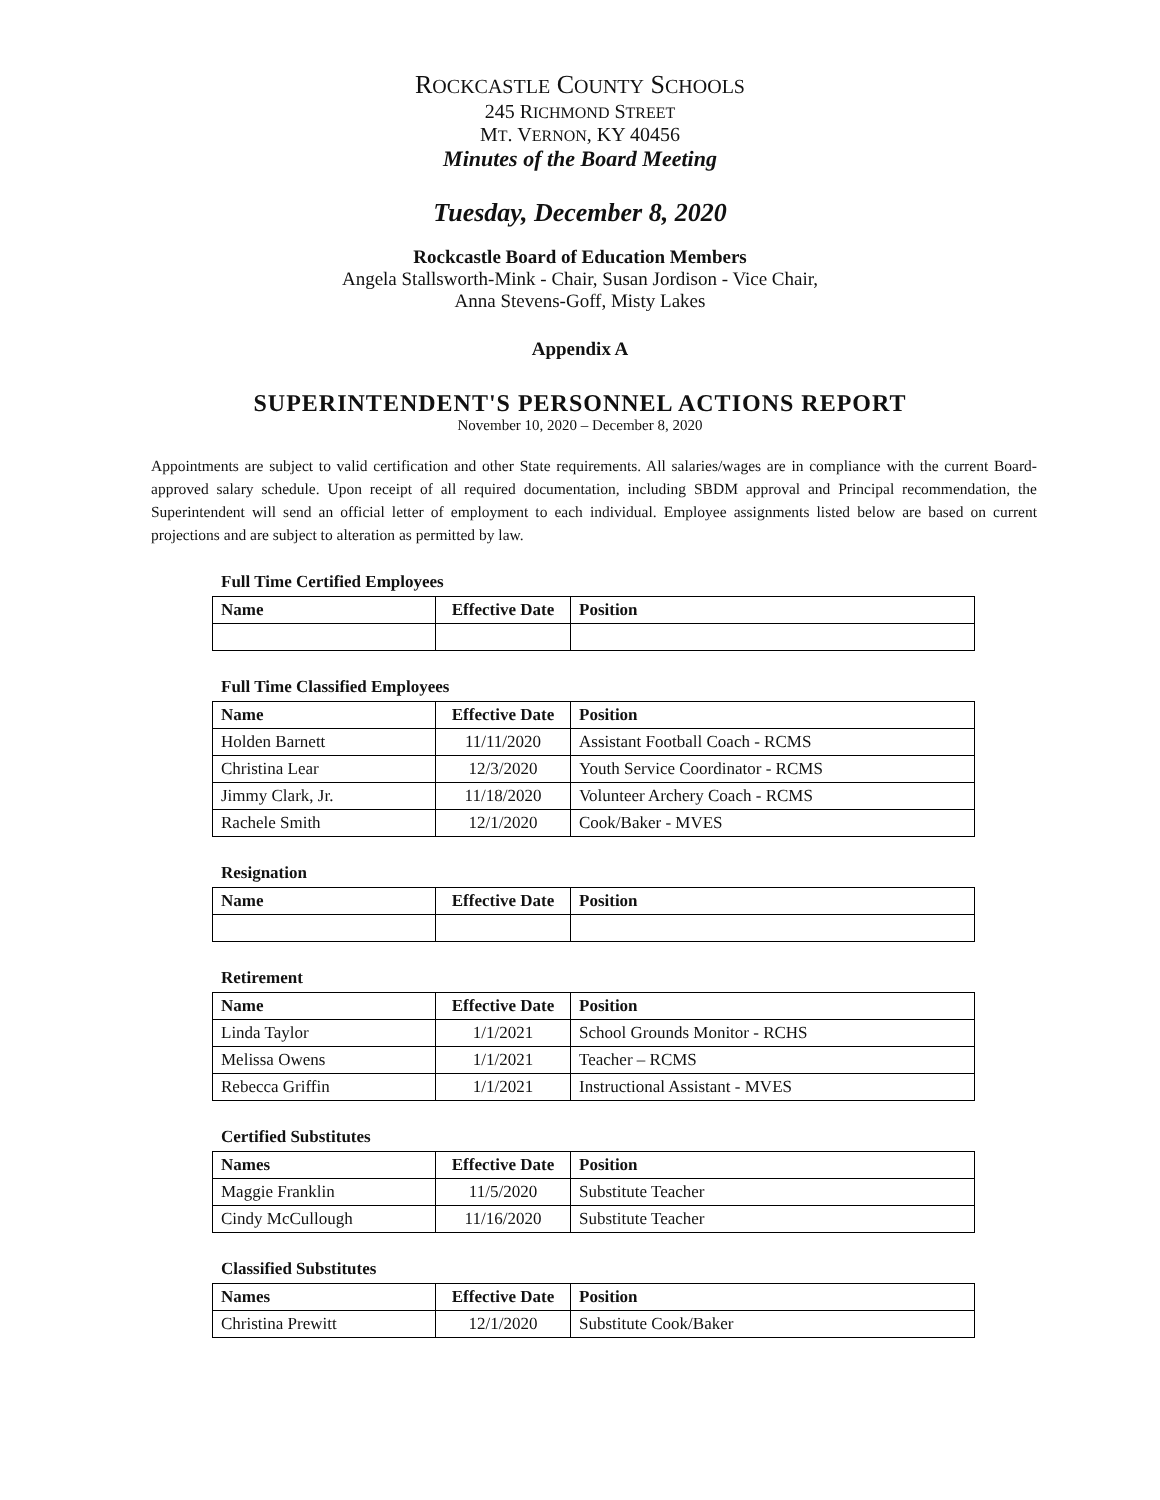ROCKCASTLE COUNTY SCHOOLS
245 RICHMOND STREET
MT. VERNON, KY 40456
Minutes of the Board Meeting
Tuesday, December 8, 2020
Rockcastle Board of Education Members
Angela Stallsworth-Mink - Chair, Susan Jordison - Vice Chair,
Anna Stevens-Goff, Misty Lakes
Appendix A
SUPERINTENDENT'S PERSONNEL ACTIONS REPORT
November 10, 2020 – December 8, 2020
Appointments are subject to valid certification and other State requirements. All salaries/wages are in compliance with the current Board-approved salary schedule. Upon receipt of all required documentation, including SBDM approval and Principal recommendation, the Superintendent will send an official letter of employment to each individual. Employee assignments listed below are based on current projections and are subject to alteration as permitted by law.
Full Time Certified Employees
| Name | Effective Date | Position |
| --- | --- | --- |
Full Time Classified Employees
| Name | Effective Date | Position |
| --- | --- | --- |
| Holden Barnett | 11/11/2020 | Assistant Football Coach - RCMS |
| Christina Lear | 12/3/2020 | Youth Service Coordinator - RCMS |
| Jimmy Clark, Jr. | 11/18/2020 | Volunteer Archery Coach - RCMS |
| Rachele Smith | 12/1/2020 | Cook/Baker - MVES |
Resignation
| Name | Effective Date | Position |
| --- | --- | --- |
Retirement
| Name | Effective Date | Position |
| --- | --- | --- |
| Linda Taylor | 1/1/2021 | School Grounds Monitor - RCHS |
| Melissa Owens | 1/1/2021 | Teacher – RCMS |
| Rebecca Griffin | 1/1/2021 | Instructional Assistant - MVES |
Certified Substitutes
| Names | Effective Date | Position |
| --- | --- | --- |
| Maggie Franklin | 11/5/2020 | Substitute Teacher |
| Cindy McCullough | 11/16/2020 | Substitute Teacher |
Classified Substitutes
| Names | Effective Date | Position |
| --- | --- | --- |
| Christina Prewitt | 12/1/2020 | Substitute Cook/Baker |